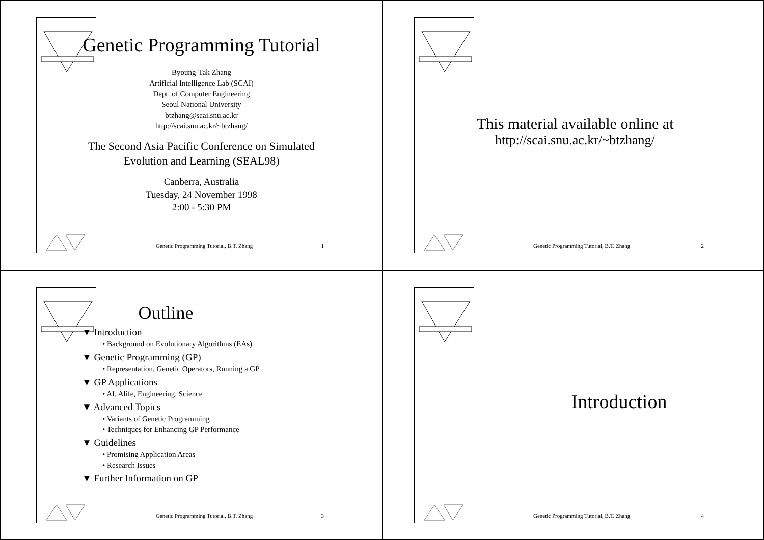Genetic Programming Tutorial
Byoung-Tak Zhang
Artificial Intelligence Lab (SCAI)
Dept. of Computer Engineering
Seoul National University
btzhang@scai.snu.ac.kr
http://scai.snu.ac.kr/~btzhang/
The Second Asia Pacific Conference on Simulated Evolution and Learning (SEAL98)
Canberra, Australia
Tuesday, 24 November 1998
2:00 - 5:30 PM
Genetic Programming Tutorial, B.T. Zhang 1
This material available online at
http://scai.snu.ac.kr/~btzhang/
Genetic Programming Tutorial, B.T. Zhang 2
Outline
▼ Introduction
• Background on Evolutionary Algorithms (EAs)
▼ Genetic Programming (GP)
• Representation, Genetic Operators, Running a GP
▼ GP Applications
• AI, Alife, Engineering, Science
▼ Advanced Topics
• Variants of Genetic Programming
• Techniques for Enhancing GP Performance
▼ Guidelines
• Promising Application Areas
• Research Issues
▼ Further Information on GP
Genetic Programming Tutorial, B.T. Zhang 3
Introduction
Genetic Programming Tutorial, B.T. Zhang 4